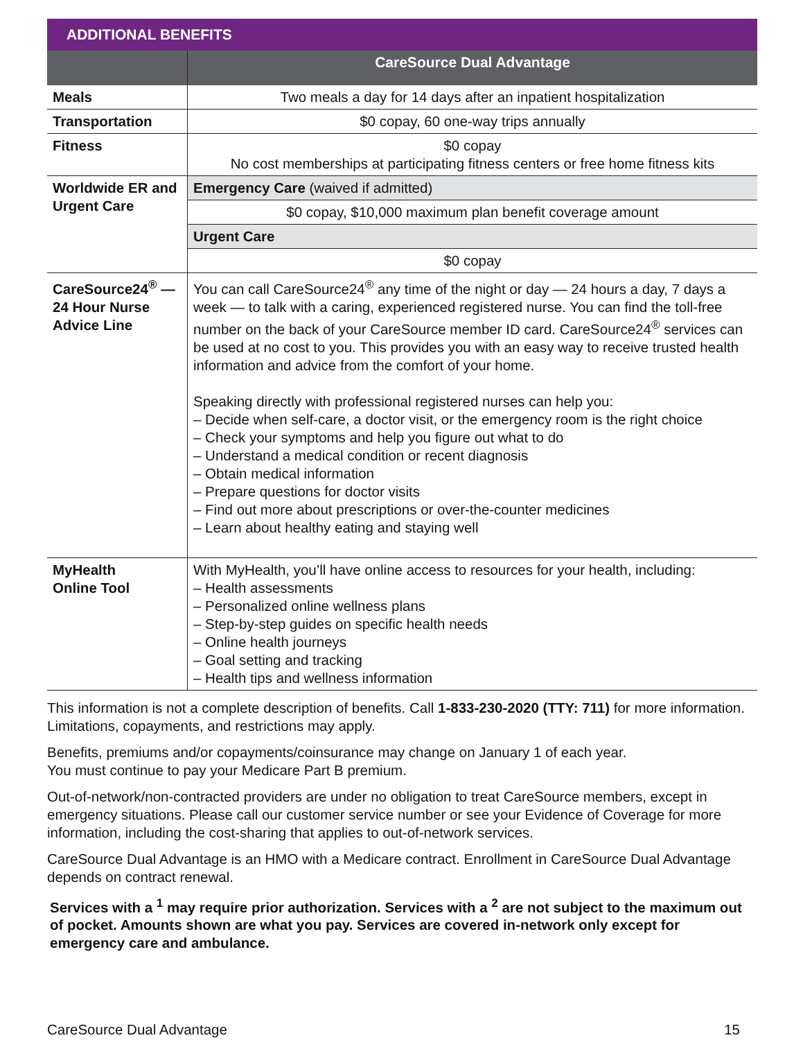| ADDITIONAL BENEFITS | |
| --- | --- |
| | CareSource Dual Advantage |
| Meals | Two meals a day for 14 days after an inpatient hospitalization |
| Transportation | $0 copay, 60 one-way trips annually |
| Fitness | $0 copay No cost memberships at participating fitness centers or free home fitness kits |
| Worldwide ER and Urgent Care | Emergency Care (waived if admitted) |
| | $0 copay, $10,000 maximum plan benefit coverage amount |
| | Urgent Care |
| | $0 copay |
| CareSource24<sup>®</sup> — 24 Hour Nurse Advice Line | You can call CareSource24<sup>®</sup> any time of the night or day — 24 hours a day, 7 days a week — to talk with a caring, experienced registered nurse. You can find the toll-free number on the back of your CareSource member ID card. CareSource24<sup>®</sup> services can be used at no cost to you. This provides you with an easy way to receive trusted health information and advice from the comfort of your home. Speaking directly with professional registered nurses can help you: – Decide when self-care, a doctor visit, or the emergency room is the right choice – Check your symptoms and help you figure out what to do – Understand a medical condition or recent diagnosis – Obtain medical information – Prepare questions for doctor visits – Find out more about prescriptions or over-the-counter medicines – Learn about healthy eating and staying well |
| MyHealth Online Tool | With MyHealth, you’ll have online access to resources for your health, including: – Health assessments – Personalized online wellness plans – Step-by-step guides on specific health needs – Online health journeys – Goal setting and tracking – Health tips and wellness information |
This information is not a complete description of benefits. Call 1-833-230-2020 (TTY: 711) for more information. Limitations, copayments, and restrictions may apply.
Benefits, premiums and/or copayments/coinsurance may change on January 1 of each year.
You must continue to pay your Medicare Part B premium.
Out-of-network/non-contracted providers are under no obligation to treat CareSource members, except in emergency situations. Please call our customer service number or see your Evidence of Coverage for more information, including the cost-sharing that applies to out-of-network services.
CareSource Dual Advantage is an HMO with a Medicare contract. Enrollment in CareSource Dual Advantage depends on contract renewal.
Services with a <sup>1</sup> may require prior authorization. Services with a <sup>2</sup> are not subject to the maximum out of pocket. Amounts shown are what you pay. Services are covered in-network only except for emergency care and ambulance.
CareSource Dual Advantage 15